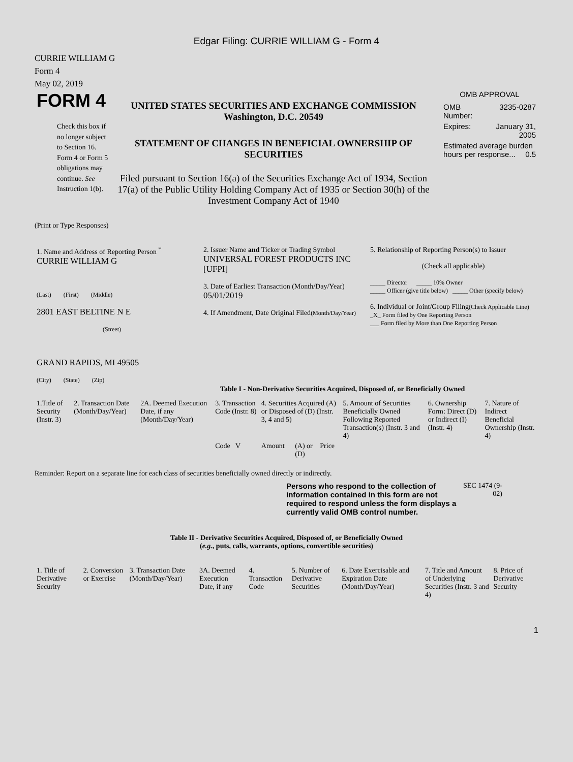Edgar Filing: CURRIE WILLIAM G - Form 4
CURRIE WILLIAM G
Form 4
May 02, 2019
FORM 4
Check this box if no longer subject to Section 16. Form 4 or Form 5 obligations may continue. See Instruction 1(b).
UNITED STATES SECURITIES AND EXCHANGE COMMISSION
Washington, D.C. 20549
STATEMENT OF CHANGES IN BENEFICIAL OWNERSHIP OF SECURITIES
Filed pursuant to Section 16(a) of the Securities Exchange Act of 1934, Section 17(a) of the Public Utility Holding Company Act of 1935 or Section 30(h) of the Investment Company Act of 1940
OMB APPROVAL
| OMB Number: | 3235-0287 |
| Expires: | January 31, 2005 |
| Estimated average burden hours per response... 0.5 | |
(Print or Type Responses)
| 1. Name and Address of Reporting Person <sup>*</sup> CURRIE WILLIAM G (Last) (First) (Middle) 2801 EAST BELTINE N E (Street) GRAND RAPIDS, MI 49505 (City) (State) (Zip) | 2. Issuer Name and Ticker or Trading Symbol UNIVERSAL FOREST PRODUCTS INC [UFPI] 3. Date of Earliest Transaction (Month/Day/Year) 05/01/2019 4. If Amendment, Date Original Filed (Month/Day/Year) | 5. Relationship of Reporting Person(s) to Issuer (Check all applicable) _____ Director _____ 10% Owner _____ Officer (give title below) _____ Other (specify below) 6. Individual or Joint/Group Filing (Check Applicable Line) _X_ Form filed by One Reporting Person ___ Form filed by More than One Reporting Person |
Table I - Non-Derivative Securities Acquired, Disposed of, or Beneficially Owned
| 1.Title of Security (Instr. 3) | 2. Transaction Date (Month/Day/Year) | 2A. Deemed Execution Date, if any (Month/Day/Year) | 3. Transaction Code (Instr. 8) | 4. Securities Acquired (A) or Disposed of (D) (Instr. 3, 4 and 5) | | | 5. Amount of Securities Beneficially Owned Following Reported Transaction(s) (Instr. 3 and 4) | 6. Ownership Form: Direct (D) or Indirect (I) (Instr. 4) | 7. Nature of Indirect Beneficial Ownership (Instr. 4) |
| --- | --- | --- | --- | --- | --- | --- | --- | --- | --- |
| | | | Code V | Amount | (A) or (D) | Price | | | |
Reminder: Report on a separate line for each class of securities beneficially owned directly or indirectly.
Persons who respond to the collection of information contained in this form are not required to respond unless the form displays a currently valid OMB control number.
SEC 1474 (9-02)
Table II - Derivative Securities Acquired, Disposed of, or Beneficially Owned
(e.g., puts, calls, warrants, options, convertible securities)
| 1. Title of Derivative Security | 2. Conversion or Exercise | 3. Transaction Date (Month/Day/Year) | 3A. Deemed Execution Date, if any | 4. Transaction Code | 5. Number of Derivative Securities | 6. Date Exercisable and Expiration Date (Month/Day/Year) | 7. Title and Amount of Underlying Securities (Instr. 3 and 4) | 8. Price of Derivative Security |
| --- | --- | --- | --- | --- | --- | --- | --- | --- |
1